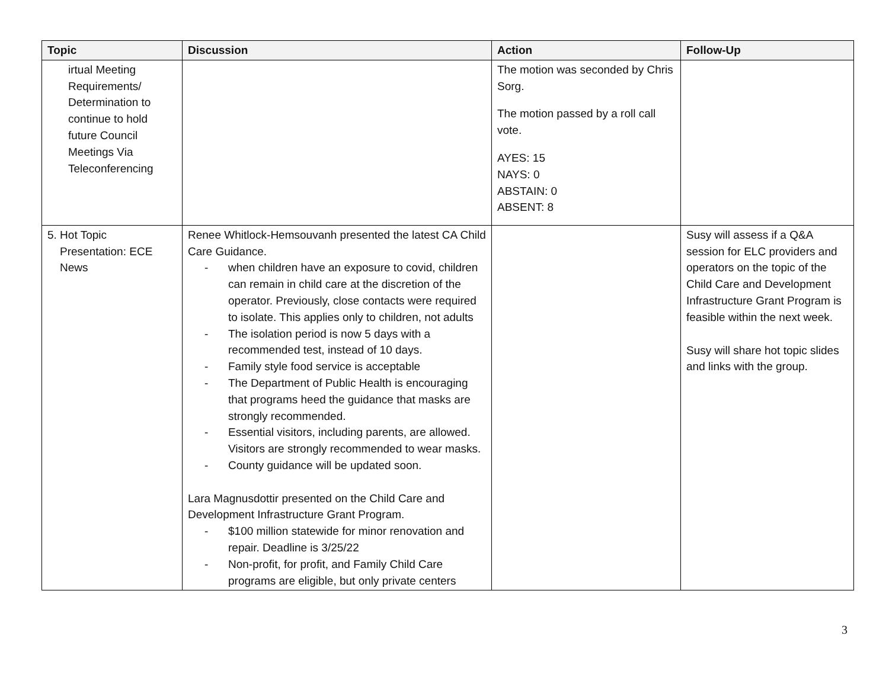| Topic | Discussion | Action | Follow-Up |
| --- | --- | --- | --- |
| irtual Meeting Requirements/ Determination to continue to hold future Council Meetings Via Teleconferencing | | The motion was seconded by Chris Sorg. The motion passed by a roll call vote. AYES: 15 NAYS: 0 ABSTAIN: 0 ABSENT: 8 | |
| 5. Hot Topic Presentation: ECE News | Renee Whitlock-Hemsouvanh presented the latest CA Child Care Guidance. - when children have an exposure to covid, children can remain in child care at the discretion of the operator. Previously, close contacts were required to isolate. This applies only to children, not adults - The isolation period is now 5 days with a recommended test, instead of 10 days. - Family style food service is acceptable - The Department of Public Health is encouraging that programs heed the guidance that masks are strongly recommended. - Essential visitors, including parents, are allowed. Visitors are strongly recommended to wear masks. - County guidance will be updated soon. Lara Magnusdottir presented on the Child Care and Development Infrastructure Grant Program. - $100 million statewide for minor renovation and repair. Deadline is 3/25/22 - Non-profit, for profit, and Family Child Care programs are eligible, but only private centers | | Susy will assess if a Q&A session for ELC providers and operators on the topic of the Child Care and Development Infrastructure Grant Program is feasible within the next week. Susy will share hot topic slides and links with the group. |
3